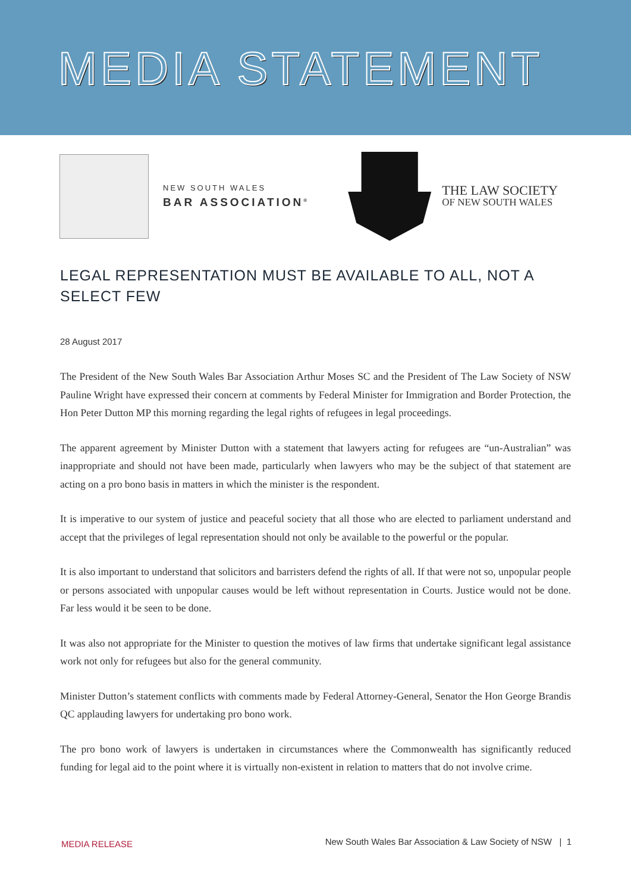MEDIA STATEMENT
NEW SOUTH WALES
BAR ASSOCIATION<sup>®</sup>
THE LAW SOCIETY
OF NEW SOUTH WALES
LEGAL REPRESENTATION MUST BE AVAILABLE TO ALL, NOT A SELECT FEW
28 August 2017
The President of the New South Wales Bar Association Arthur Moses SC and the President of The Law Society of NSW Pauline Wright have expressed their concern at comments by Federal Minister for Immigration and Border Protection, the Hon Peter Dutton MP this morning regarding the legal rights of refugees in legal proceedings.
The apparent agreement by Minister Dutton with a statement that lawyers acting for refugees are “un-Australian” was inappropriate and should not have been made, particularly when lawyers who may be the subject of that statement are acting on a pro bono basis in matters in which the minister is the respondent.
It is imperative to our system of justice and peaceful society that all those who are elected to parliament understand and accept that the privileges of legal representation should not only be available to the powerful or the popular.
It is also important to understand that solicitors and barristers defend the rights of all. If that were not so, unpopular people or persons associated with unpopular causes would be left without representation in Courts. Justice would not be done. Far less would it be seen to be done.
It was also not appropriate for the Minister to question the motives of law firms that undertake significant legal assistance work not only for refugees but also for the general community.
Minister Dutton’s statement conflicts with comments made by Federal Attorney-General, Senator the Hon George Brandis QC applauding lawyers for undertaking pro bono work.
The pro bono work of lawyers is undertaken in circumstances where the Commonwealth has significantly reduced funding for legal aid to the point where it is virtually non-existent in relation to matters that do not involve crime.
MEDIA RELEASE New South Wales Bar Association & Law Society of NSW | 1